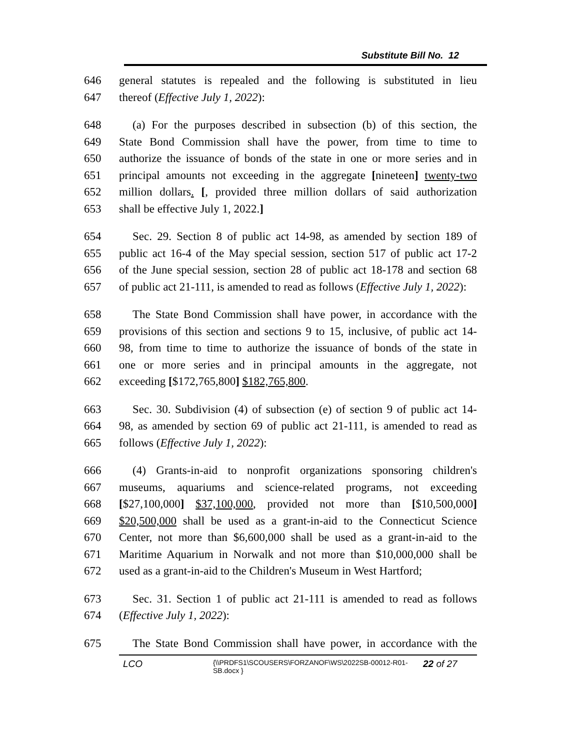Substitute Bill No. 12
646 general statutes is repealed and the following is substituted in lieu
647 thereof (Effective July 1, 2022):
648 (a) For the purposes described in subsection (b) of this section, the
649 State Bond Commission shall have the power, from time to time to
650 authorize the issuance of bonds of the state in one or more series and in
651 principal amounts not exceeding in the aggregate [nineteen] twenty-two
652 million dollars. [, provided three million dollars of said authorization
653 shall be effective July 1, 2022.]
654 Sec. 29. Section 8 of public act 14-98, as amended by section 189 of
655 public act 16-4 of the May special session, section 517 of public act 17-2
656 of the June special session, section 28 of public act 18-178 and section 68
657 of public act 21-111, is amended to read as follows (Effective July 1, 2022):
658 The State Bond Commission shall have power, in accordance with the
659 provisions of this section and sections 9 to 15, inclusive, of public act 14-
660 98, from time to time to authorize the issuance of bonds of the state in
661 one or more series and in principal amounts in the aggregate, not
662 exceeding [$172,765,800] $182,765,800.
663 Sec. 30. Subdivision (4) of subsection (e) of section 9 of public act 14-
664 98, as amended by section 69 of public act 21-111, is amended to read as
665 follows (Effective July 1, 2022):
666 (4) Grants-in-aid to nonprofit organizations sponsoring children's
667 museums, aquariums and science-related programs, not exceeding
668 [$27,100,000] $37,100,000, provided not more than [$10,500,000]
669 $20,500,000 shall be used as a grant-in-aid to the Connecticut Science
670 Center, not more than $6,600,000 shall be used as a grant-in-aid to the
671 Maritime Aquarium in Norwalk and not more than $10,000,000 shall be
672 used as a grant-in-aid to the Children's Museum in West Hartford;
673 Sec. 31. Section 1 of public act 21-111 is amended to read as follows
674 (Effective July 1, 2022):
675 The State Bond Commission shall have power, in accordance with the
LCO {\\PRDFS1\SCOUSERS\FORZANOF\WS\2022SB-00012-R01-SB.docx } 22 of 27